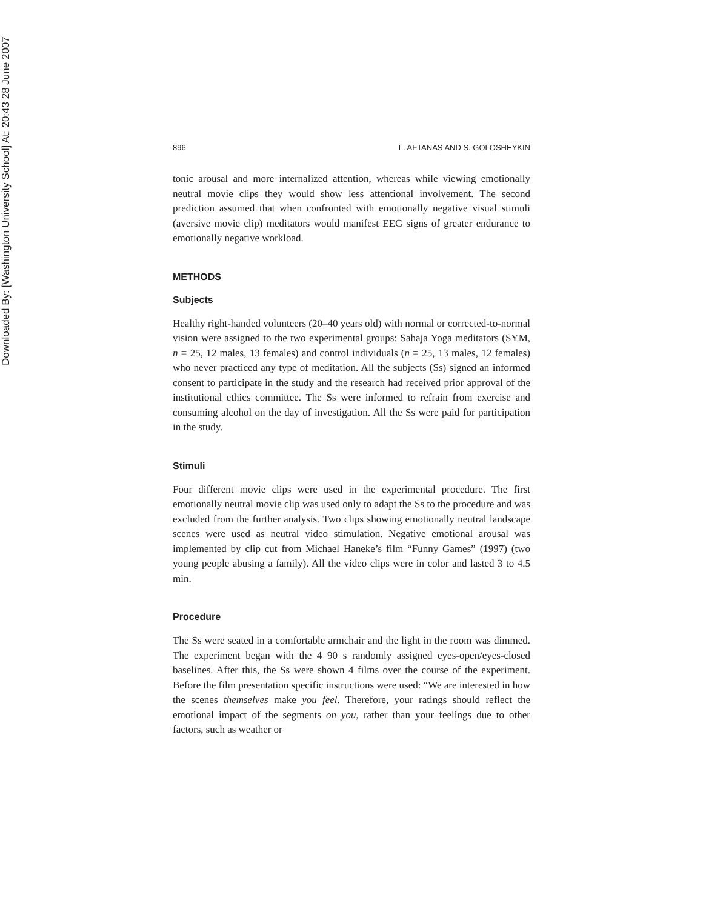Downloaded By: [Washington University School] At: 20:43 28 June 2007
896 L. AFTANAS AND S. GOLOSHEYKIN
tonic arousal and more internalized attention, whereas while viewing emotionally neutral movie clips they would show less attentional involvement. The second prediction assumed that when confronted with emotionally negative visual stimuli (aversive movie clip) meditators would manifest EEG signs of greater endurance to emotionally negative workload.
METHODS
Subjects
Healthy right-handed volunteers (20–40 years old) with normal or corrected-to-normal vision were assigned to the two experimental groups: Sahaja Yoga meditators (SYM, n = 25, 12 males, 13 females) and control individuals (n = 25, 13 males, 12 females) who never practiced any type of meditation. All the subjects (Ss) signed an informed consent to participate in the study and the research had received prior approval of the institutional ethics committee. The Ss were informed to refrain from exercise and consuming alcohol on the day of investigation. All the Ss were paid for participation in the study.
Stimuli
Four different movie clips were used in the experimental procedure. The first emotionally neutral movie clip was used only to adapt the Ss to the procedure and was excluded from the further analysis. Two clips showing emotionally neutral landscape scenes were used as neutral video stimulation. Negative emotional arousal was implemented by clip cut from Michael Haneke’s film “Funny Games” (1997) (two young people abusing a family). All the video clips were in color and lasted 3 to 4.5 min.
Procedure
The Ss were seated in a comfortable armchair and the light in the room was dimmed. The experiment began with the 4 90 s randomly assigned eyes-open/eyes-closed baselines. After this, the Ss were shown 4 films over the course of the experiment. Before the film presentation specific instructions were used: “We are interested in how the scenes themselves make you feel. Therefore, your ratings should reflect the emotional impact of the segments on you, rather than your feelings due to other factors, such as weather or